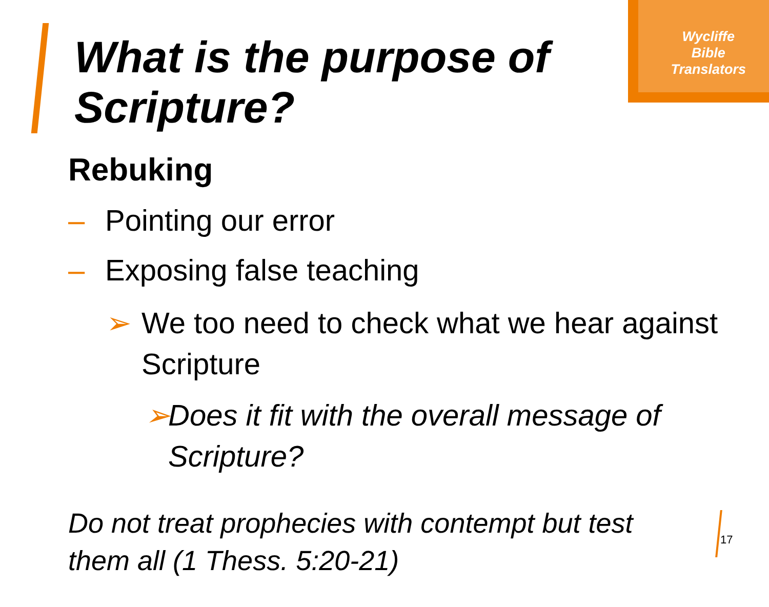Wycliffe
Bible
Translators
What is the purpose of
Scripture?
Rebuking
– Pointing our error
– Exposing false teaching
➢ We too need to check what we hear against Scripture
➢ Does it fit with the overall message of Scripture?
Do not treat prophecies with contempt but test them all (1 Thess. 5:20-21)
17